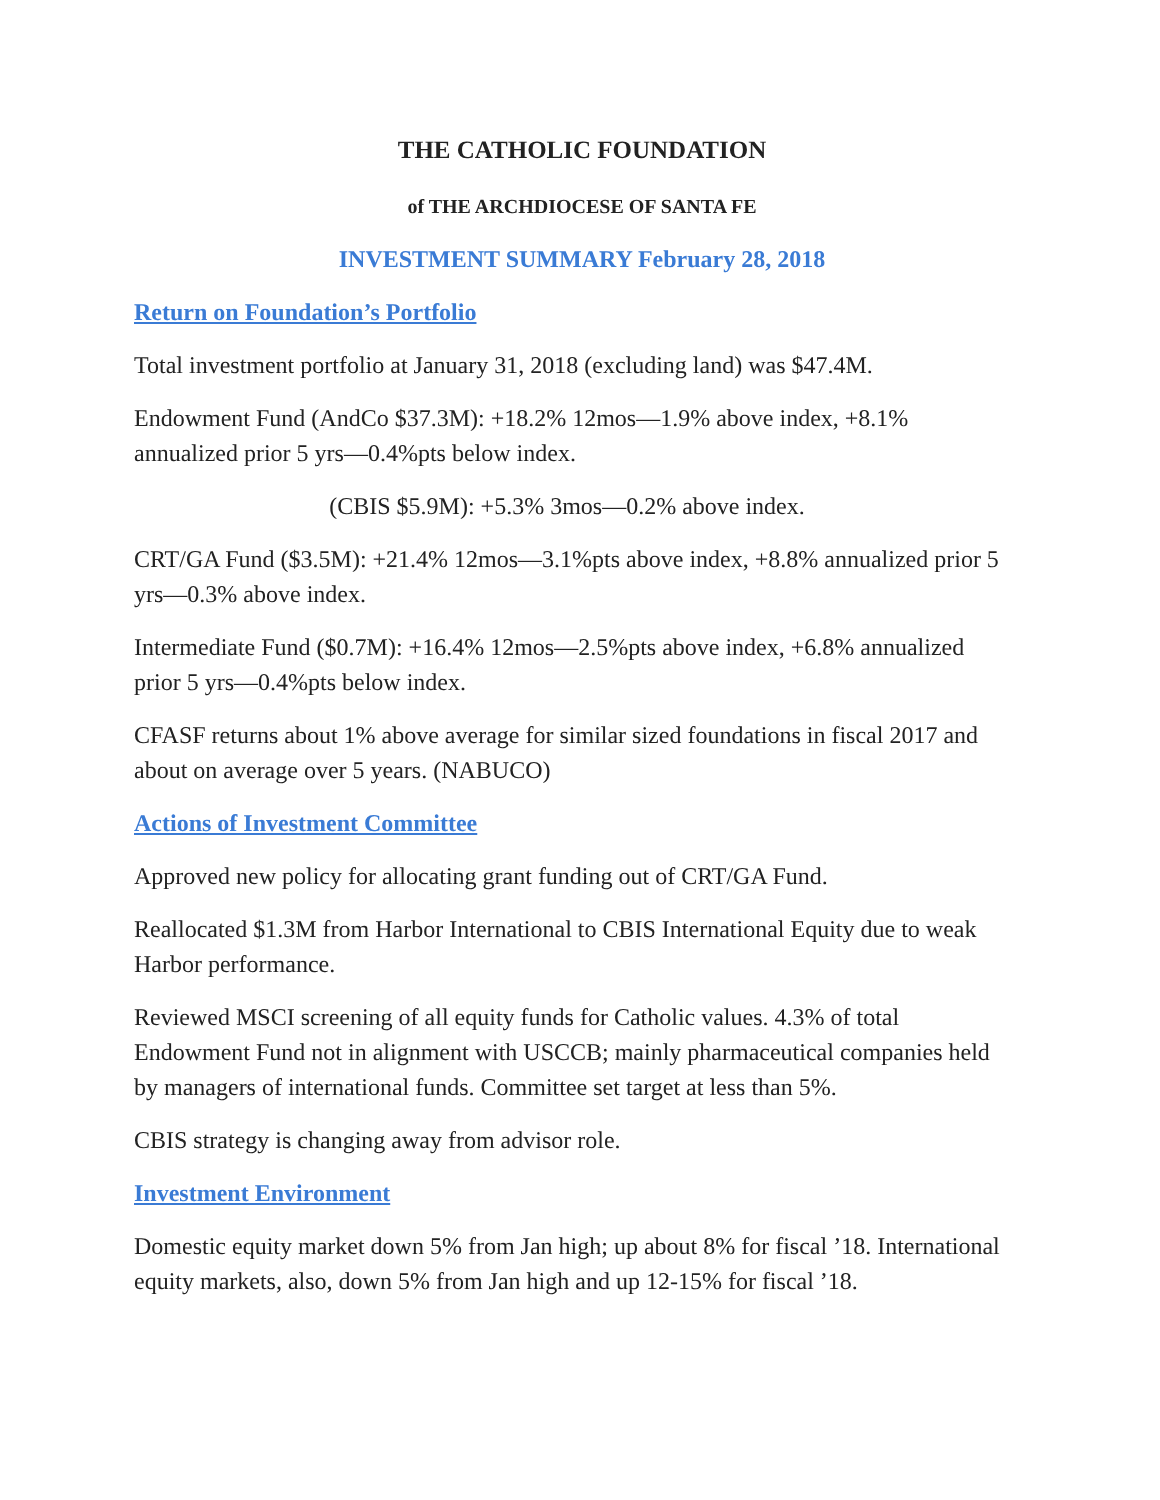THE CATHOLIC FOUNDATION
of THE ARCHDIOCESE OF SANTA FE
INVESTMENT SUMMARY February 28, 2018
Return on Foundation’s Portfolio
Total investment portfolio at January 31, 2018 (excluding land) was $47.4M.
Endowment Fund (AndCo $37.3M): +18.2% 12mos—1.9% above index, +8.1% annualized prior 5 yrs—0.4%pts below index.
(CBIS $5.9M): +5.3% 3mos—0.2% above index.
CRT/GA Fund ($3.5M): +21.4% 12mos—3.1%pts above index, +8.8% annualized prior 5 yrs—0.3% above index.
Intermediate Fund ($0.7M): +16.4% 12mos—2.5%pts above index, +6.8% annualized prior 5 yrs—0.4%pts below index.
CFASF returns about 1% above average for similar sized foundations in fiscal 2017 and about on average over 5 years. (NABUCO)
Actions of Investment Committee
Approved new policy for allocating grant funding out of CRT/GA Fund.
Reallocated $1.3M from Harbor International to CBIS International Equity due to weak Harbor performance.
Reviewed MSCI screening of all equity funds for Catholic values. 4.3% of total Endowment Fund not in alignment with USCCB; mainly pharmaceutical companies held by managers of international funds. Committee set target at less than 5%.
CBIS strategy is changing away from advisor role.
Investment Environment
Domestic equity market down 5% from Jan high; up about 8% for fiscal ’18. International equity markets, also, down 5% from Jan high and up 12-15% for fiscal ’18.